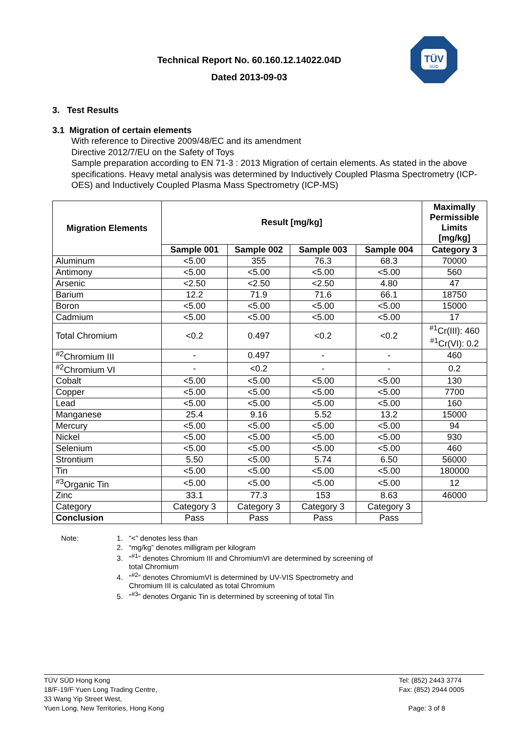Technical Report No. 60.160.12.14022.04D
Dated 2013-09-03
TÜV
SÜD
3. Test Results
3.1 Migration of certain elements
With reference to Directive 2009/48/EC and its amendment
Directive 2012/7/EU on the Safety of Toys
Sample preparation according to EN 71-3 : 2013 Migration of certain elements. As stated in the above specifications. Heavy metal analysis was determined by Inductively Coupled Plasma Spectrometry (ICP-OES) and Inductively Coupled Plasma Mass Spectrometry (ICP-MS)
| Migration Elements | Result [mg/kg] | | | | Maximally Permissible Limits [mg/kg] |
| --- | --- | --- | --- | --- | --- |
| | Sample 001 | Sample 002 | Sample 003 | Sample 004 | Category 3 |
| Aluminum | <5.00 | 355 | 76.3 | 68.3 | 70000 |
| Antimony | <5.00 | <5.00 | <5.00 | <5.00 | 560 |
| Arsenic | <2.50 | <2.50 | <2.50 | 4.80 | 47 |
| Barium | 12.2 | 71.9 | 71.6 | 66.1 | 18750 |
| Boron | <5.00 | <5.00 | <5.00 | <5.00 | 15000 |
| Cadmium | <5.00 | <5.00 | <5.00 | <5.00 | 17 |
| Total Chromium | <0.2 | 0.497 | <0.2 | <0.2 | <sup>#1</sup>Cr(III): 460 <sup>#1</sup>Cr(VI): 0.2 |
| <sup>#2</sup>Chromium III | - | 0.497 | - | - | 460 |
| <sup>#2</sup>Chromium VI | - | <0.2 | - | - | 0.2 |
| Cobalt | <5.00 | <5.00 | <5.00 | <5.00 | 130 |
| Copper | <5.00 | <5.00 | <5.00 | <5.00 | 7700 |
| Lead | <5.00 | <5.00 | <5.00 | <5.00 | 160 |
| Manganese | 25.4 | 9.16 | 5.52 | 13.2 | 15000 |
| Mercury | <5.00 | <5.00 | <5.00 | <5.00 | 94 |
| Nickel | <5.00 | <5.00 | <5.00 | <5.00 | 930 |
| Selenium | <5.00 | <5.00 | <5.00 | <5.00 | 460 |
| Strontium | 5.50 | <5.00 | 5.74 | 6.50 | 56000 |
| Tin | <5.00 | <5.00 | <5.00 | <5.00 | 180000 |
| <sup>#3</sup>Organic Tin | <5.00 | <5.00 | <5.00 | <5.00 | 12 |
| Zinc | 33.1 | 77.3 | 153 | 8.63 | 46000 |
| Category | Category 3 | Category 3 | Category 3 | Category 3 | |
| Conclusion | Pass | Pass | Pass | Pass | |
Note: 1. “<” denotes less than
2. “mg/kg” denotes milligram per kilogram
3. “<sup>#1</sup>” denotes Chromium III and ChromiumVI are determined by screening of
total Chromium
4. “<sup>#2</sup>” denotes ChromiumVI is determined by UV-VIS Spectrometry and
Chromium III is calculated as total Chromium
5. “<sup>#3</sup>” denotes Organic Tin is determined by screening of total Tin
TÜV SÜD Hong Kong
18/F-19/F Yuen Long Trading Centre,
33 Wang Yip Street West,
Yuen Long, New Territories, Hong Kong
Tel: (852) 2443 3774
Fax: (852) 2944 0005
Page: 3 of 8